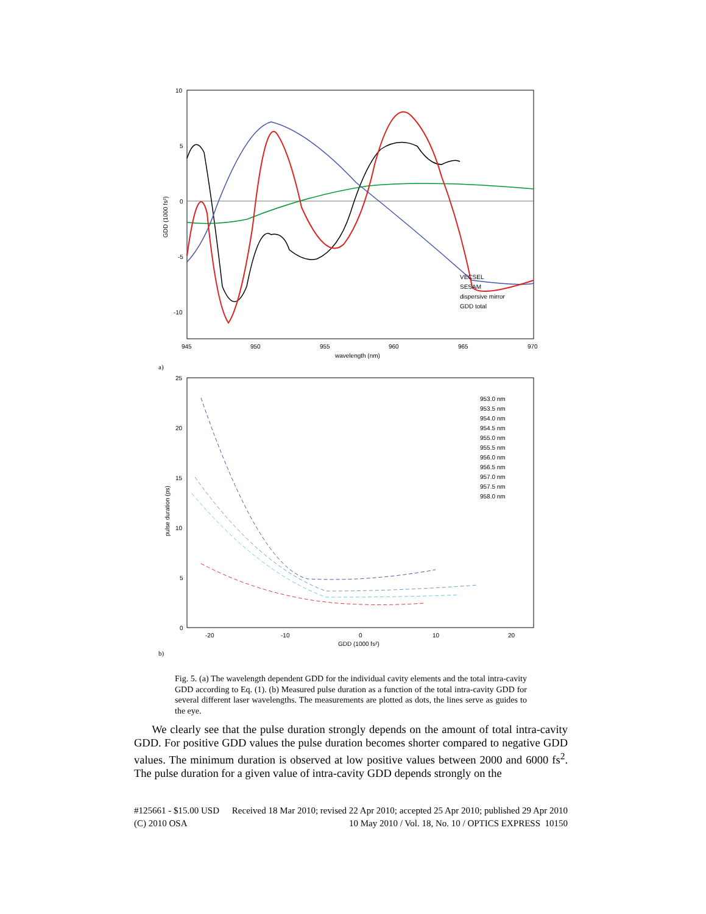10
5
0
-5
-10
945
950
955
960
965
970
wavelength (nm)
GDD (1000 fs²)
VECSEL
SESAM
dispersive mirror
GDD total
a)
25
20
15
10
5
0
-20
-10
0
10
20
GDD (1000 fs²)
pulse duration (ps)
953.0 nm
953.5 nm
954.0 nm
954.5 nm
955.0 nm
955.5 nm
956.0 nm
956.5 nm
957.0 nm
957.5 nm
958.0 nm
b)
Fig. 5. (a) The wavelength dependent GDD for the individual cavity elements and the total intra-cavity GDD according to Eq. (1). (b) Measured pulse duration as a function of the total intra-cavity GDD for several different laser wavelengths. The measurements are plotted as dots, the lines serve as guides to the eye.
We clearly see that the pulse duration strongly depends on the amount of total intra-cavity GDD. For positive GDD values the pulse duration becomes shorter compared to negative GDD values. The minimum duration is observed at low positive values between 2000 and 6000 fs<sup>2</sup>. The pulse duration for a given value of intra-cavity GDD depends strongly on the
#125661 - $15.00 USD Received 18 Mar 2010; revised 22 Apr 2010; accepted 25 Apr 2010; published 29 Apr 2010
(C) 2010 OSA 10 May 2010 / Vol. 18, No. 10 / OPTICS EXPRESS 10150